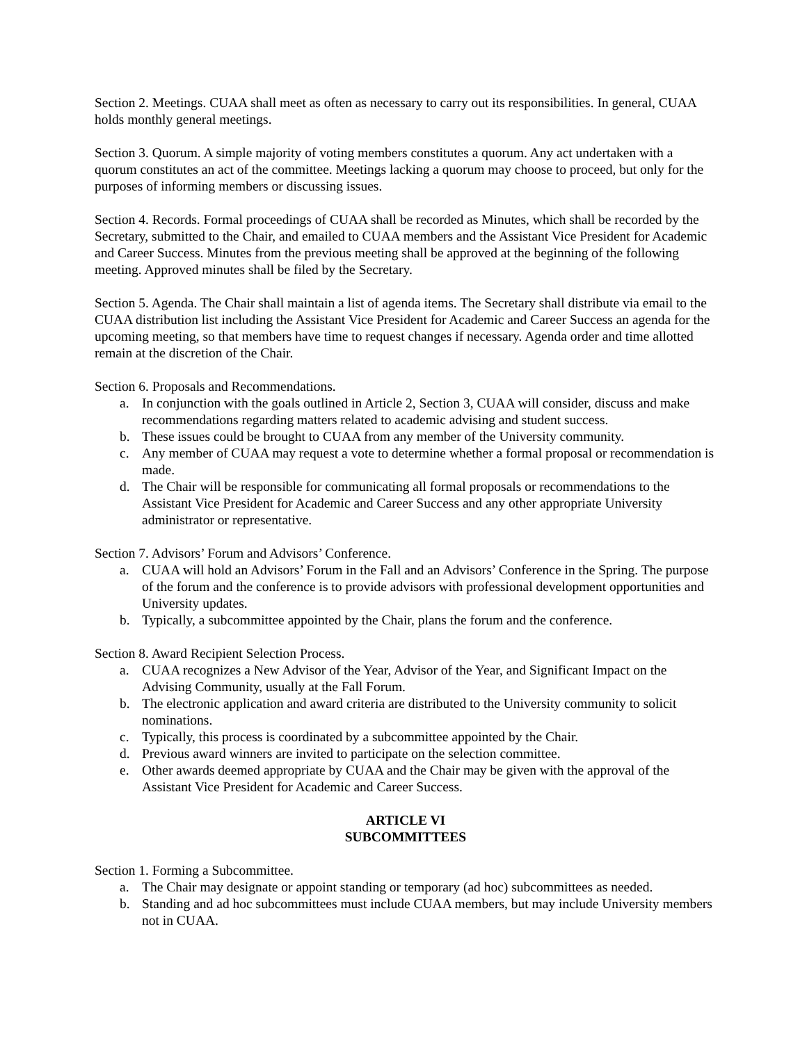Section 2. Meetings. CUAA shall meet as often as necessary to carry out its responsibilities. In general, CUAA holds monthly general meetings.
Section 3. Quorum. A simple majority of voting members constitutes a quorum. Any act undertaken with a quorum constitutes an act of the committee. Meetings lacking a quorum may choose to proceed, but only for the purposes of informing members or discussing issues.
Section 4. Records. Formal proceedings of CUAA shall be recorded as Minutes, which shall be recorded by the Secretary, submitted to the Chair, and emailed to CUAA members and the Assistant Vice President for Academic and Career Success. Minutes from the previous meeting shall be approved at the beginning of the following meeting. Approved minutes shall be filed by the Secretary.
Section 5. Agenda. The Chair shall maintain a list of agenda items. The Secretary shall distribute via email to the CUAA distribution list including the Assistant Vice President for Academic and Career Success an agenda for the upcoming meeting, so that members have time to request changes if necessary. Agenda order and time allotted remain at the discretion of the Chair.
Section 6. Proposals and Recommendations.
a. In conjunction with the goals outlined in Article 2, Section 3, CUAA will consider, discuss and make recommendations regarding matters related to academic advising and student success.
b. These issues could be brought to CUAA from any member of the University community.
c. Any member of CUAA may request a vote to determine whether a formal proposal or recommendation is made.
d. The Chair will be responsible for communicating all formal proposals or recommendations to the Assistant Vice President for Academic and Career Success and any other appropriate University administrator or representative.
Section 7. Advisors’ Forum and Advisors’ Conference.
a. CUAA will hold an Advisors’ Forum in the Fall and an Advisors’ Conference in the Spring. The purpose of the forum and the conference is to provide advisors with professional development opportunities and University updates.
b. Typically, a subcommittee appointed by the Chair, plans the forum and the conference.
Section 8. Award Recipient Selection Process.
a. CUAA recognizes a New Advisor of the Year, Advisor of the Year, and Significant Impact on the Advising Community, usually at the Fall Forum.
b. The electronic application and award criteria are distributed to the University community to solicit nominations.
c. Typically, this process is coordinated by a subcommittee appointed by the Chair.
d. Previous award winners are invited to participate on the selection committee.
e. Other awards deemed appropriate by CUAA and the Chair may be given with the approval of the Assistant Vice President for Academic and Career Success.
ARTICLE VI
SUBCOMMITTEES
Section 1. Forming a Subcommittee.
a. The Chair may designate or appoint standing or temporary (ad hoc) subcommittees as needed.
b. Standing and ad hoc subcommittees must include CUAA members, but may include University members not in CUAA.